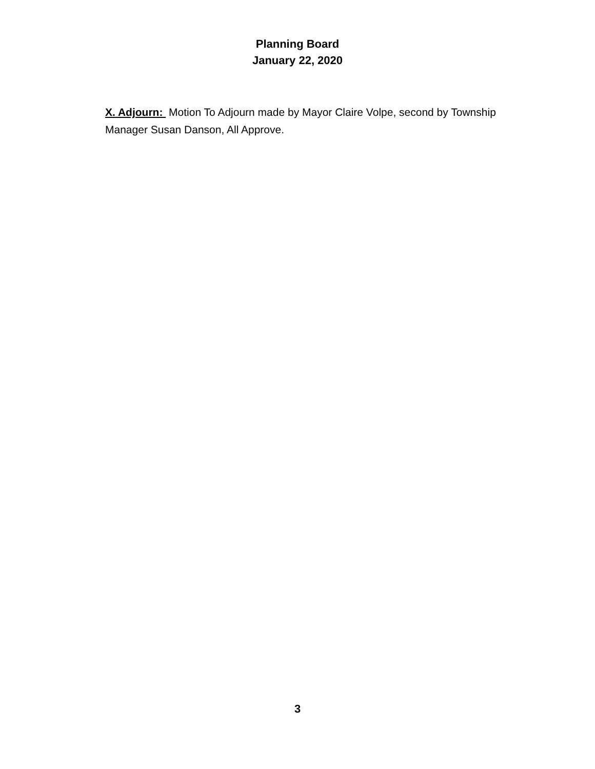Planning Board
January 22, 2020
X. Adjourn: Motion To Adjourn made by Mayor Claire Volpe, second by Township Manager Susan Danson, All Approve.
3